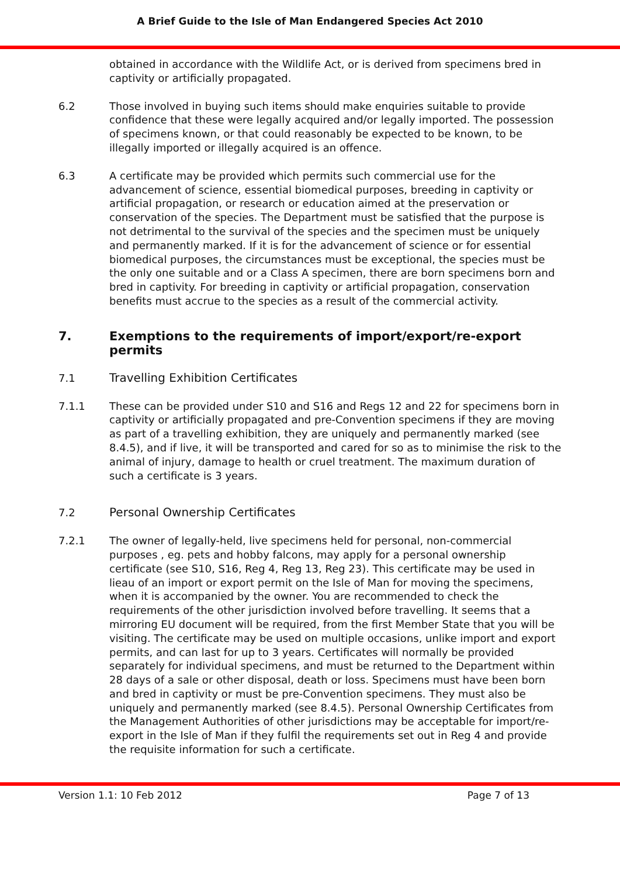A Brief Guide to the Isle of Man Endangered Species Act 2010
obtained in accordance with the Wildlife Act, or is derived from specimens bred in captivity or artificially propagated.
6.2 Those involved in buying such items should make enquiries suitable to provide confidence that these were legally acquired and/or legally imported. The possession of specimens known, or that could reasonably be expected to be known, to be illegally imported or illegally acquired is an offence.
6.3 A certificate may be provided which permits such commercial use for the advancement of science, essential biomedical purposes, breeding in captivity or artificial propagation, or research or education aimed at the preservation or conservation of the species. The Department must be satisfied that the purpose is not detrimental to the survival of the species and the specimen must be uniquely and permanently marked. If it is for the advancement of science or for essential biomedical purposes, the circumstances must be exceptional, the species must be the only one suitable and or a Class A specimen, there are born specimens born and bred in captivity. For breeding in captivity or artificial propagation, conservation benefits must accrue to the species as a result of the commercial activity.
7. Exemptions to the requirements of import/export/re-export permits
7.1 Travelling Exhibition Certificates
7.1.1 These can be provided under S10 and S16 and Regs 12 and 22 for specimens born in captivity or artificially propagated and pre-Convention specimens if they are moving as part of a travelling exhibition, they are uniquely and permanently marked (see 8.4.5), and if live, it will be transported and cared for so as to minimise the risk to the animal of injury, damage to health or cruel treatment. The maximum duration of such a certificate is 3 years.
7.2 Personal Ownership Certificates
7.2.1 The owner of legally-held, live specimens held for personal, non-commercial purposes , eg. pets and hobby falcons, may apply for a personal ownership certificate (see S10, S16, Reg 4, Reg 13, Reg 23). This certificate may be used in lieau of an import or export permit on the Isle of Man for moving the specimens, when it is accompanied by the owner. You are recommended to check the requirements of the other jurisdiction involved before travelling. It seems that a mirroring EU document will be required, from the first Member State that you will be visiting. The certificate may be used on multiple occasions, unlike import and export permits, and can last for up to 3 years. Certificates will normally be provided separately for individual specimens, and must be returned to the Department within 28 days of a sale or other disposal, death or loss. Specimens must have been born and bred in captivity or must be pre-Convention specimens. They must also be uniquely and permanently marked (see 8.4.5). Personal Ownership Certificates from the Management Authorities of other jurisdictions may be acceptable for import/re-export in the Isle of Man if they fulfil the requirements set out in Reg 4 and provide the requisite information for such a certificate.
Version 1.1: 10 Feb 2012 Page 7 of 13